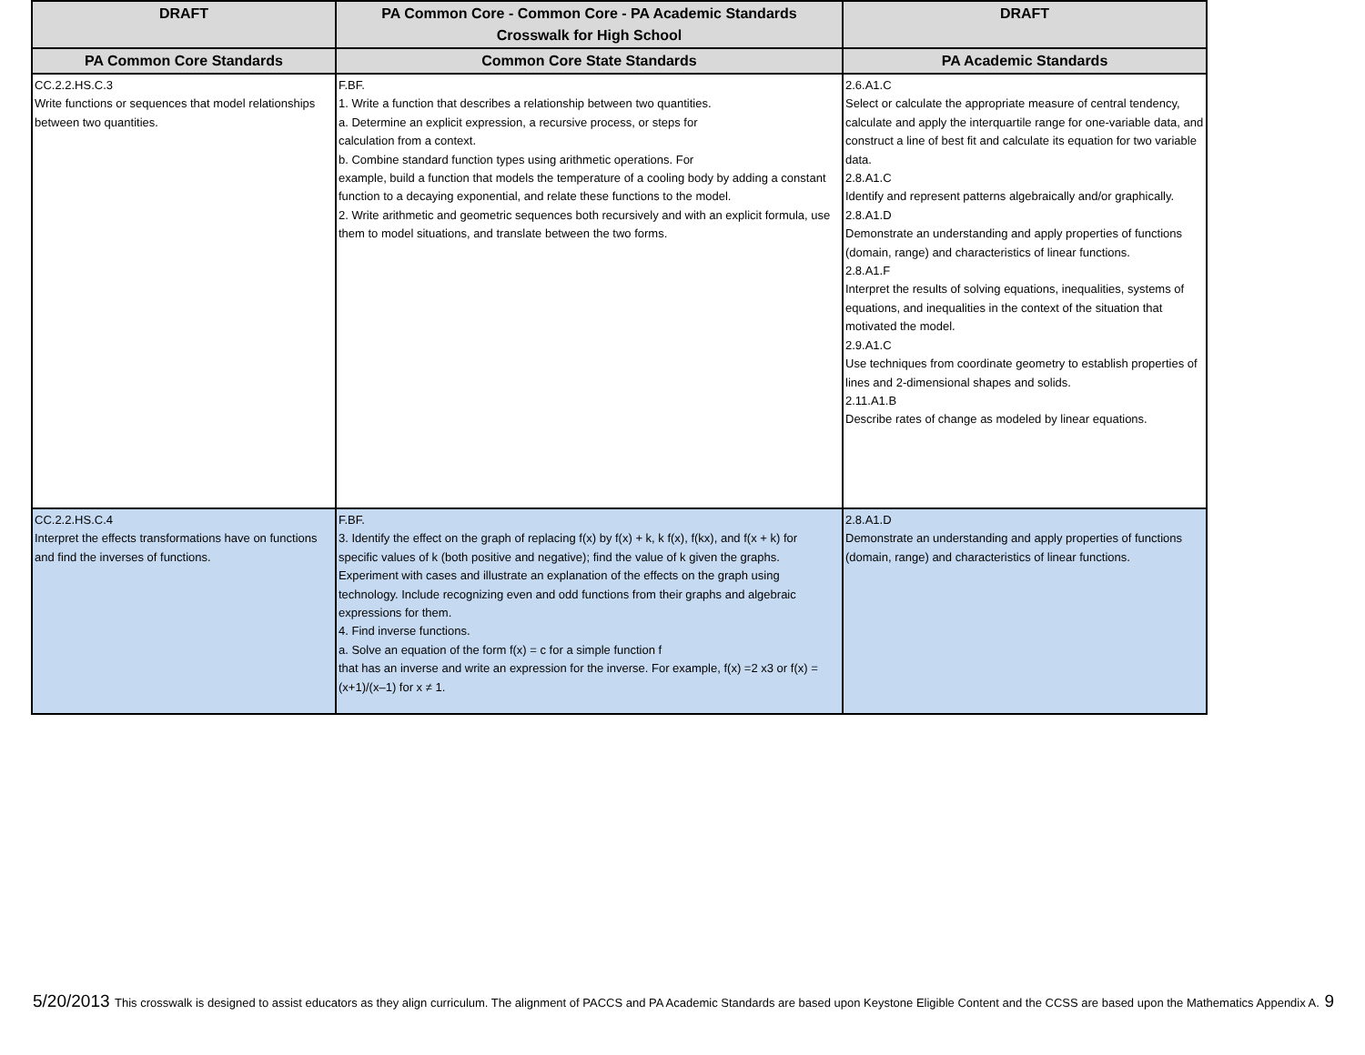| DRAFT | PA Common Core - Common Core - PA Academic Standards Crosswalk for High School | DRAFT |
| --- | --- | --- |
| PA Common Core Standards | Common Core State Standards | PA Academic Standards |
| CC.2.2.HS.C.3 Write functions or sequences that model relationships between two quantities. | F.BF. 1. Write a function that describes a relationship between two quantities. a. Determine an explicit expression, a recursive process, or steps for calculation from a context. b. Combine standard function types using arithmetic operations. For example, build a function that models the temperature of a cooling body by adding a constant function to a decaying exponential, and relate these functions to the model. 2. Write arithmetic and geometric sequences both recursively and with an explicit formula, use them to model situations, and translate between the two forms. | 2.6.A1.C Select or calculate the appropriate measure of central tendency, calculate and apply the interquartile range for one-variable data, and construct a line of best fit and calculate its equation for two variable data. 2.8.A1.C Identify and represent patterns algebraically and/or graphically. 2.8.A1.D Demonstrate an understanding and apply properties of functions (domain, range) and characteristics of linear functions. 2.8.A1.F Interpret the results of solving equations, inequalities, systems of equations, and inequalities in the context of the situation that motivated the model. 2.9.A1.C Use techniques from coordinate geometry to establish properties of lines and 2-dimensional shapes and solids. 2.11.A1.B Describe rates of change as modeled by linear equations. |
| CC.2.2.HS.C.4 Interpret the effects transformations have on functions and find the inverses of functions. | F.BF. 3. Identify the effect on the graph of replacing f(x) by f(x) + k, k f(x), f(kx), and f(x + k) for specific values of k (both positive and negative); find the value of k given the graphs. Experiment with cases and illustrate an explanation of the effects on the graph using technology. Include recognizing even and odd functions from their graphs and algebraic expressions for them. 4. Find inverse functions. a. Solve an equation of the form f(x) = c for a simple function f that has an inverse and write an expression for the inverse. For example, f(x) =2 x3 or f(x) = (x+1)/(x–1) for x ≠ 1. | 2.8.A1.D Demonstrate an understanding and apply properties of functions (domain, range) and characteristics of linear functions. |
5/20/2013 This crosswalk is designed to assist educators as they align curriculum. The alignment of PACCS and PA Academic Standards are based upon Keystone Eligible Content and the CCSS are based upon the Mathematics Appendix A. 9